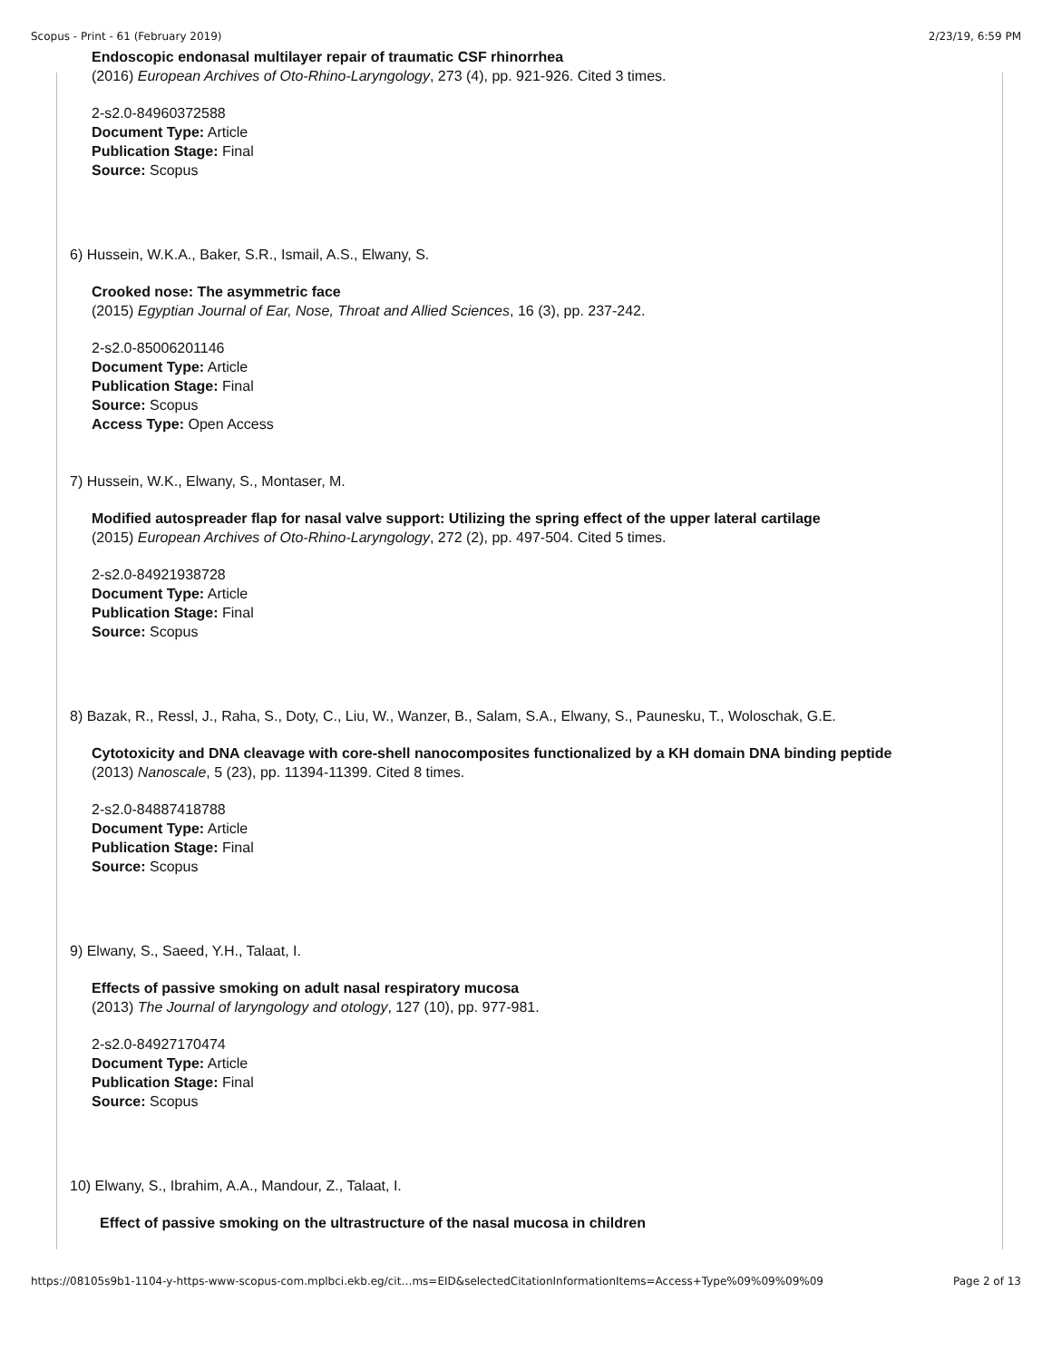Scopus - Print - 61 (February 2019) 2/23/19, 6:59 PM
Endoscopic endonasal multilayer repair of traumatic CSF rhinorrhea
(2016) European Archives of Oto-Rhino-Laryngology, 273 (4), pp. 921-926. Cited 3 times.
2-s2.0-84960372588
Document Type: Article
Publication Stage: Final
Source: Scopus
6) Hussein, W.K.A., Baker, S.R., Ismail, A.S., Elwany, S.
Crooked nose: The asymmetric face
(2015) Egyptian Journal of Ear, Nose, Throat and Allied Sciences, 16 (3), pp. 237-242.
2-s2.0-85006201146
Document Type: Article
Publication Stage: Final
Source: Scopus
Access Type: Open Access
7) Hussein, W.K., Elwany, S., Montaser, M.
Modified autospreader flap for nasal valve support: Utilizing the spring effect of the upper lateral cartilage
(2015) European Archives of Oto-Rhino-Laryngology, 272 (2), pp. 497-504. Cited 5 times.
2-s2.0-84921938728
Document Type: Article
Publication Stage: Final
Source: Scopus
8) Bazak, R., Ressl, J., Raha, S., Doty, C., Liu, W., Wanzer, B., Salam, S.A., Elwany, S., Paunesku, T., Woloschak, G.E.
Cytotoxicity and DNA cleavage with core-shell nanocomposites functionalized by a KH domain DNA binding peptide
(2013) Nanoscale, 5 (23), pp. 11394-11399. Cited 8 times.
2-s2.0-84887418788
Document Type: Article
Publication Stage: Final
Source: Scopus
9) Elwany, S., Saeed, Y.H., Talaat, I.
Effects of passive smoking on adult nasal respiratory mucosa
(2013) The Journal of laryngology and otology, 127 (10), pp. 977-981.
2-s2.0-84927170474
Document Type: Article
Publication Stage: Final
Source: Scopus
10) Elwany, S., Ibrahim, A.A., Mandour, Z., Talaat, I.
Effect of passive smoking on the ultrastructure of the nasal mucosa in children
https://08105s9b1-1104-y-https-www-scopus-com.mplbci.ekb.eg/cit…ms=EID&selectedCitationInformationItems=Access+Type%09%09%09%09 Page 2 of 13